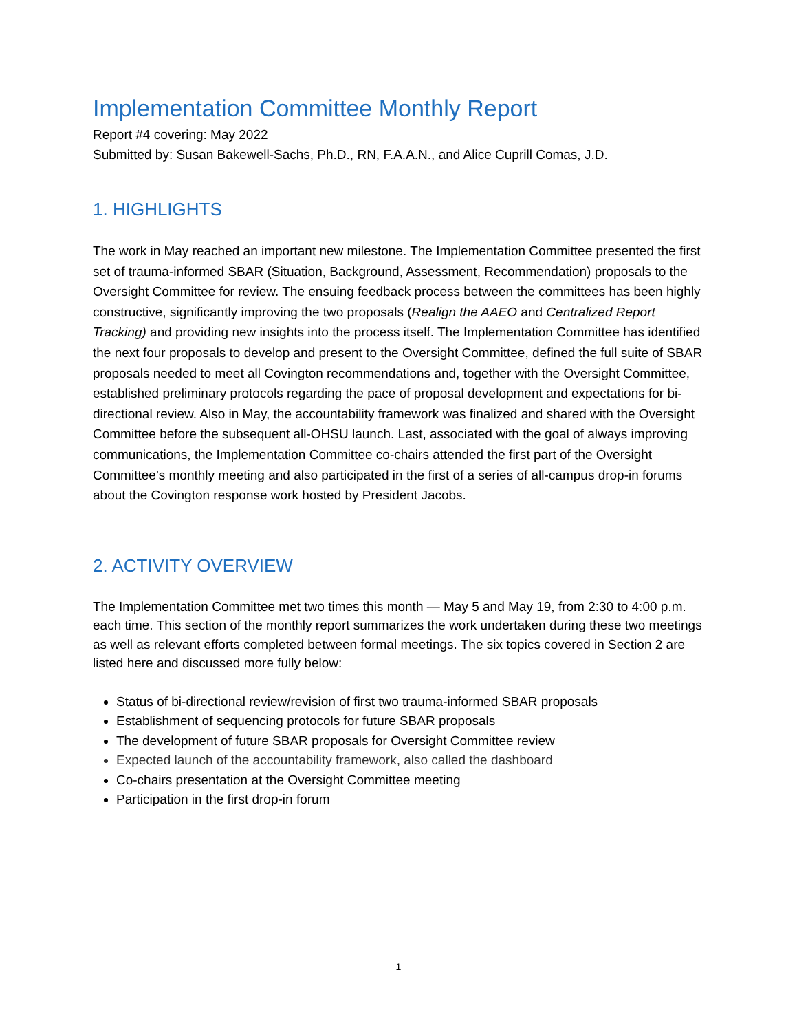Implementation Committee Monthly Report
Report #4 covering: May 2022
Submitted by: Susan Bakewell-Sachs, Ph.D., RN, F.A.A.N., and Alice Cuprill Comas, J.D.
1. HIGHLIGHTS
The work in May reached an important new milestone. The Implementation Committee presented the first set of trauma-informed SBAR (Situation, Background, Assessment, Recommendation) proposals to the Oversight Committee for review. The ensuing feedback process between the committees has been highly constructive, significantly improving the two proposals (Realign the AAEO and Centralized Report Tracking) and providing new insights into the process itself. The Implementation Committee has identified the next four proposals to develop and present to the Oversight Committee, defined the full suite of SBAR proposals needed to meet all Covington recommendations and, together with the Oversight Committee, established preliminary protocols regarding the pace of proposal development and expectations for bi-directional review. Also in May, the accountability framework was finalized and shared with the Oversight Committee before the subsequent all-OHSU launch. Last, associated with the goal of always improving communications, the Implementation Committee co-chairs attended the first part of the Oversight Committee’s monthly meeting and also participated in the first of a series of all-campus drop-in forums about the Covington response work hosted by President Jacobs.
2. ACTIVITY OVERVIEW
The Implementation Committee met two times this month — May 5 and May 19, from 2:30 to 4:00 p.m. each time. This section of the monthly report summarizes the work undertaken during these two meetings as well as relevant efforts completed between formal meetings. The six topics covered in Section 2 are listed here and discussed more fully below:
Status of bi-directional review/revision of first two trauma-informed SBAR proposals
Establishment of sequencing protocols for future SBAR proposals
The development of future SBAR proposals for Oversight Committee review
Expected launch of the accountability framework, also called the dashboard
Co-chairs presentation at the Oversight Committee meeting
Participation in the first drop-in forum
1